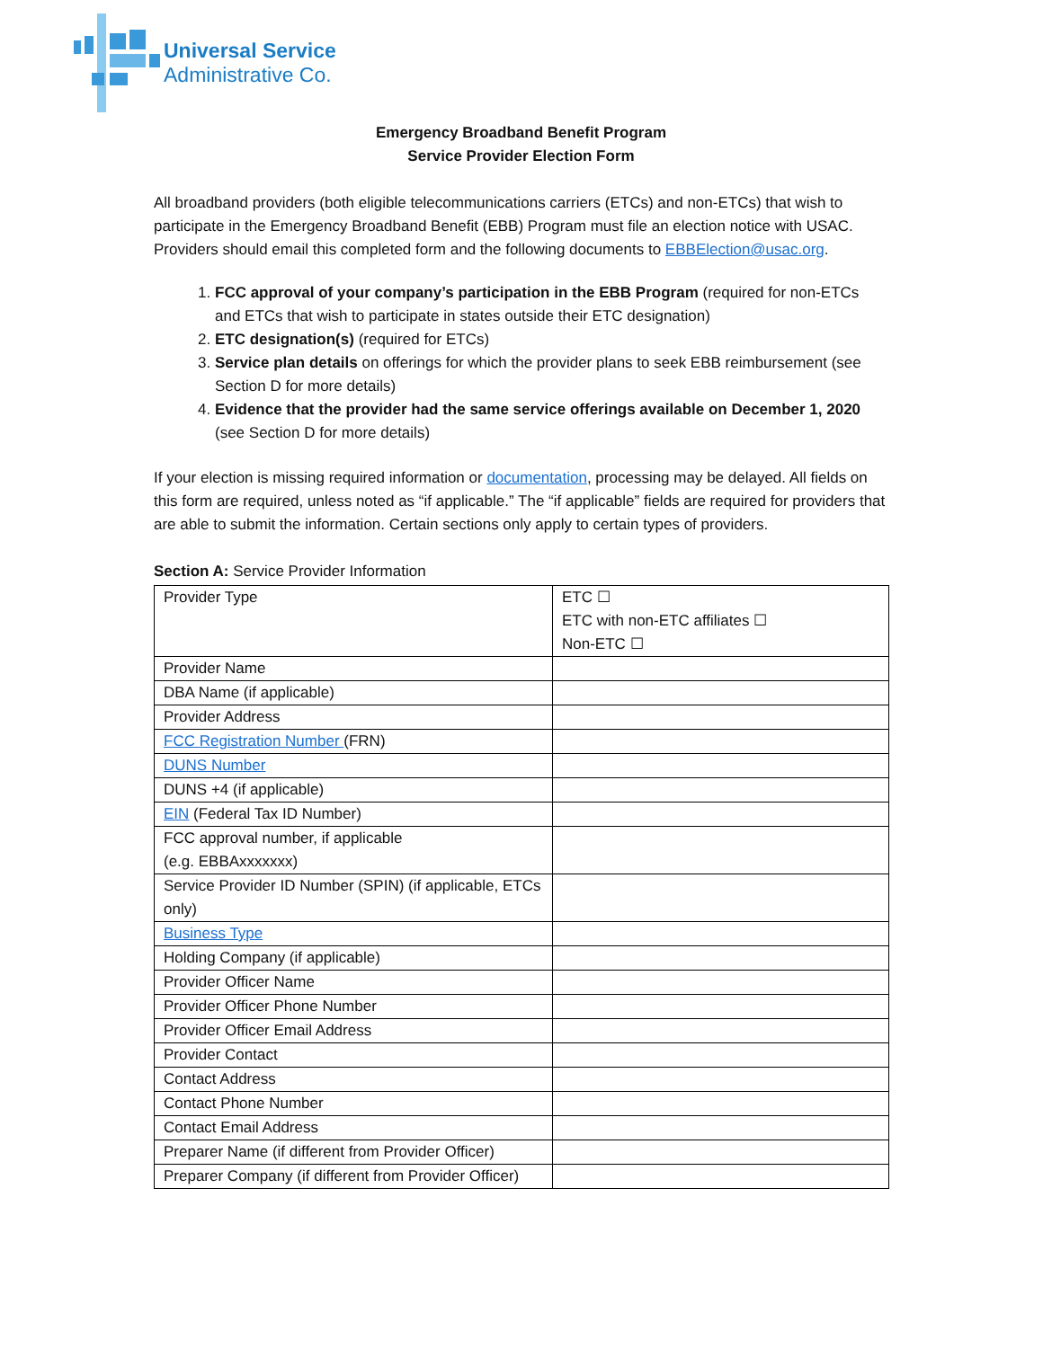Universal Service
Administrative Co.
Emergency Broadband Benefit Program
Service Provider Election Form
All broadband providers (both eligible telecommunications carriers (ETCs) and non-ETCs) that wish to participate in the Emergency Broadband Benefit (EBB) Program must file an election notice with USAC. Providers should email this completed form and the following documents to EBBElection@usac.org.
1. FCC approval of your company’s participation in the EBB Program (required for non-ETCs and ETCs that wish to participate in states outside their ETC designation)
2. ETC designation(s) (required for ETCs)
3. Service plan details on offerings for which the provider plans to seek EBB reimbursement (see Section D for more details)
4. Evidence that the provider had the same service offerings available on December 1, 2020 (see Section D for more details)
If your election is missing required information or documentation, processing may be delayed. All fields on this form are required, unless noted as “if applicable.” The “if applicable” fields are required for providers that are able to submit the information. Certain sections only apply to certain types of providers.
Section A: Service Provider Information
| Provider Type | ETC ☐ ETC with non-ETC affiliates ☐ Non-ETC ☐ |
| Provider Name | |
| DBA Name (if applicable) | |
| Provider Address | |
| FCC Registration Number (FRN) | |
| DUNS Number | |
| DUNS +4 (if applicable) | |
| EIN (Federal Tax ID Number) | |
| FCC approval number, if applicable (e.g. EBBAxxxxxxx) | |
| Service Provider ID Number (SPIN) (if applicable, ETCs only) | |
| Business Type | |
| Holding Company (if applicable) | |
| Provider Officer Name | |
| Provider Officer Phone Number | |
| Provider Officer Email Address | |
| Provider Contact | |
| Contact Address | |
| Contact Phone Number | |
| Contact Email Address | |
| Preparer Name (if different from Provider Officer) | |
| Preparer Company (if different from Provider Officer) | |